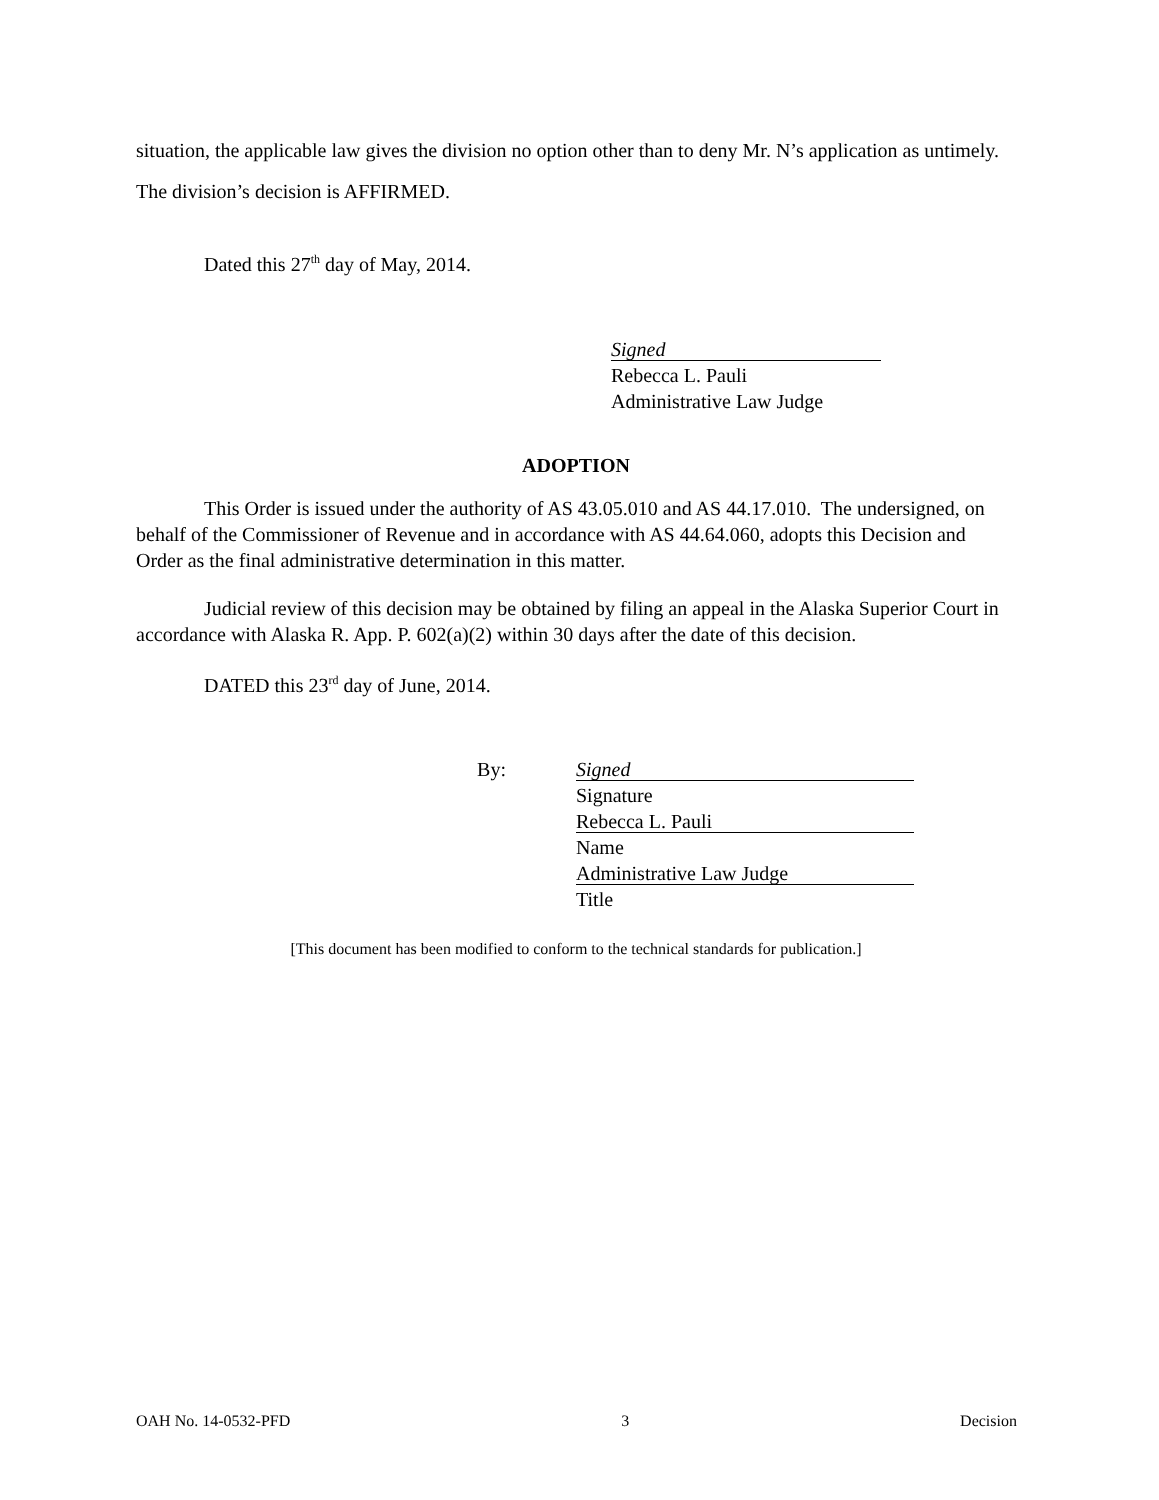situation, the applicable law gives the division no option other than to deny Mr. N’s application as untimely. The division’s decision is AFFIRMED.
Dated this 27<sup>th</sup> day of May, 2014.
Signed
Rebecca L. Pauli
Administrative Law Judge
ADOPTION
This Order is issued under the authority of AS 43.05.010 and AS 44.17.010. The undersigned, on behalf of the Commissioner of Revenue and in accordance with AS 44.64.060, adopts this Decision and Order as the final administrative determination in this matter.
Judicial review of this decision may be obtained by filing an appeal in the Alaska Superior Court in accordance with Alaska R. App. P. 602(a)(2) within 30 days after the date of this decision.
DATED this 23<sup>rd</sup> day of June, 2014.
By:
Signed
Signature
Rebecca L. Pauli
Name
Administrative Law Judge
Title
[This document has been modified to conform to the technical standards for publication.]
OAH No. 14-0532-PFD 3 Decision